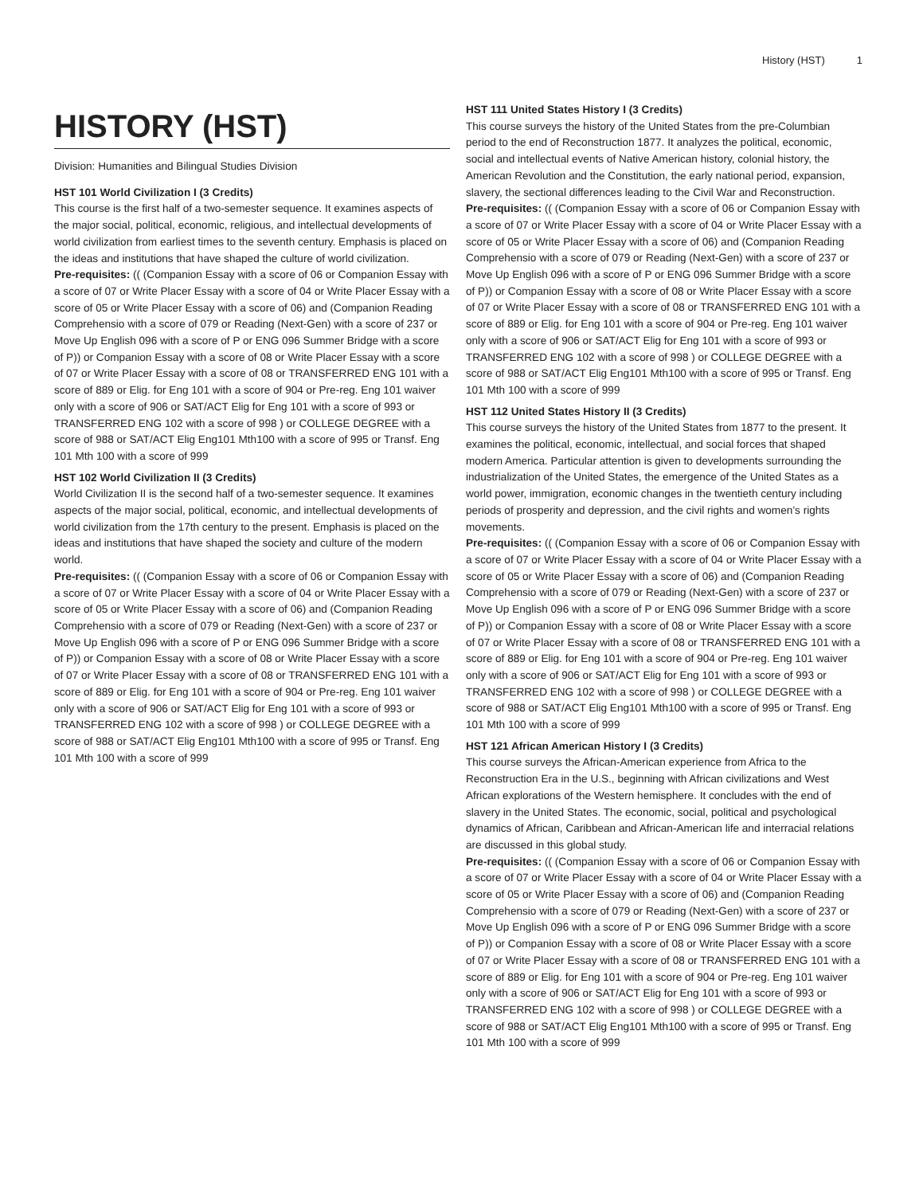History (HST) 1
HISTORY (HST)
Division: Humanities and Bilingual Studies Division
HST 101 World Civilization I (3 Credits)
This course is the first half of a two-semester sequence. It examines aspects of the major social, political, economic, religious, and intellectual developments of world civilization from earliest times to the seventh century. Emphasis is placed on the ideas and institutions that have shaped the culture of world civilization.
Pre-requisites: (( (Companion Essay with a score of 06 or Companion Essay with a score of 07 or Write Placer Essay with a score of 04 or Write Placer Essay with a score of 05 or Write Placer Essay with a score of 06) and (Companion Reading Comprehensio with a score of 079 or Reading (Next-Gen) with a score of 237 or Move Up English 096 with a score of P or ENG 096 Summer Bridge with a score of P)) or Companion Essay with a score of 08 or Write Placer Essay with a score of 07 or Write Placer Essay with a score of 08 or TRANSFERRED ENG 101 with a score of 889 or Elig. for Eng 101 with a score of 904 or Pre-reg. Eng 101 waiver only with a score of 906 or SAT/ACT Elig for Eng 101 with a score of 993 or TRANSFERRED ENG 102 with a score of 998 ) or COLLEGE DEGREE with a score of 988 or SAT/ACT Elig Eng101 Mth100 with a score of 995 or Transf. Eng 101 Mth 100 with a score of 999
HST 102 World Civilization II (3 Credits)
World Civilization II is the second half of a two-semester sequence. It examines aspects of the major social, political, economic, and intellectual developments of world civilization from the 17th century to the present. Emphasis is placed on the ideas and institutions that have shaped the society and culture of the modern world.
Pre-requisites: (( (Companion Essay with a score of 06 or Companion Essay with a score of 07 or Write Placer Essay with a score of 04 or Write Placer Essay with a score of 05 or Write Placer Essay with a score of 06) and (Companion Reading Comprehensio with a score of 079 or Reading (Next-Gen) with a score of 237 or Move Up English 096 with a score of P or ENG 096 Summer Bridge with a score of P)) or Companion Essay with a score of 08 or Write Placer Essay with a score of 07 or Write Placer Essay with a score of 08 or TRANSFERRED ENG 101 with a score of 889 or Elig. for Eng 101 with a score of 904 or Pre-reg. Eng 101 waiver only with a score of 906 or SAT/ACT Elig for Eng 101 with a score of 993 or TRANSFERRED ENG 102 with a score of 998 ) or COLLEGE DEGREE with a score of 988 or SAT/ACT Elig Eng101 Mth100 with a score of 995 or Transf. Eng 101 Mth 100 with a score of 999
HST 111 United States History I (3 Credits)
This course surveys the history of the United States from the pre-Columbian period to the end of Reconstruction 1877. It analyzes the political, economic, social and intellectual events of Native American history, colonial history, the American Revolution and the Constitution, the early national period, expansion, slavery, the sectional differences leading to the Civil War and Reconstruction.
Pre-requisites: (( (Companion Essay with a score of 06 or Companion Essay with a score of 07 or Write Placer Essay with a score of 04 or Write Placer Essay with a score of 05 or Write Placer Essay with a score of 06) and (Companion Reading Comprehensio with a score of 079 or Reading (Next-Gen) with a score of 237 or Move Up English 096 with a score of P or ENG 096 Summer Bridge with a score of P)) or Companion Essay with a score of 08 or Write Placer Essay with a score of 07 or Write Placer Essay with a score of 08 or TRANSFERRED ENG 101 with a score of 889 or Elig. for Eng 101 with a score of 904 or Pre-reg. Eng 101 waiver only with a score of 906 or SAT/ACT Elig for Eng 101 with a score of 993 or TRANSFERRED ENG 102 with a score of 998 ) or COLLEGE DEGREE with a score of 988 or SAT/ACT Elig Eng101 Mth100 with a score of 995 or Transf. Eng 101 Mth 100 with a score of 999
HST 112 United States History II (3 Credits)
This course surveys the history of the United States from 1877 to the present. It examines the political, economic, intellectual, and social forces that shaped modern America. Particular attention is given to developments surrounding the industrialization of the United States, the emergence of the United States as a world power, immigration, economic changes in the twentieth century including periods of prosperity and depression, and the civil rights and women’s rights movements.
Pre-requisites: (( (Companion Essay with a score of 06 or Companion Essay with a score of 07 or Write Placer Essay with a score of 04 or Write Placer Essay with a score of 05 or Write Placer Essay with a score of 06) and (Companion Reading Comprehensio with a score of 079 or Reading (Next-Gen) with a score of 237 or Move Up English 096 with a score of P or ENG 096 Summer Bridge with a score of P)) or Companion Essay with a score of 08 or Write Placer Essay with a score of 07 or Write Placer Essay with a score of 08 or TRANSFERRED ENG 101 with a score of 889 or Elig. for Eng 101 with a score of 904 or Pre-reg. Eng 101 waiver only with a score of 906 or SAT/ACT Elig for Eng 101 with a score of 993 or TRANSFERRED ENG 102 with a score of 998 ) or COLLEGE DEGREE with a score of 988 or SAT/ACT Elig Eng101 Mth100 with a score of 995 or Transf. Eng 101 Mth 100 with a score of 999
HST 121 African American History I (3 Credits)
This course surveys the African-American experience from Africa to the Reconstruction Era in the U.S., beginning with African civilizations and West African explorations of the Western hemisphere. It concludes with the end of slavery in the United States. The economic, social, political and psychological dynamics of African, Caribbean and African-American life and interracial relations are discussed in this global study.
Pre-requisites: (( (Companion Essay with a score of 06 or Companion Essay with a score of 07 or Write Placer Essay with a score of 04 or Write Placer Essay with a score of 05 or Write Placer Essay with a score of 06) and (Companion Reading Comprehensio with a score of 079 or Reading (Next-Gen) with a score of 237 or Move Up English 096 with a score of P or ENG 096 Summer Bridge with a score of P)) or Companion Essay with a score of 08 or Write Placer Essay with a score of 07 or Write Placer Essay with a score of 08 or TRANSFERRED ENG 101 with a score of 889 or Elig. for Eng 101 with a score of 904 or Pre-reg. Eng 101 waiver only with a score of 906 or SAT/ACT Elig for Eng 101 with a score of 993 or TRANSFERRED ENG 102 with a score of 998 ) or COLLEGE DEGREE with a score of 988 or SAT/ACT Elig Eng101 Mth100 with a score of 995 or Transf. Eng 101 Mth 100 with a score of 999